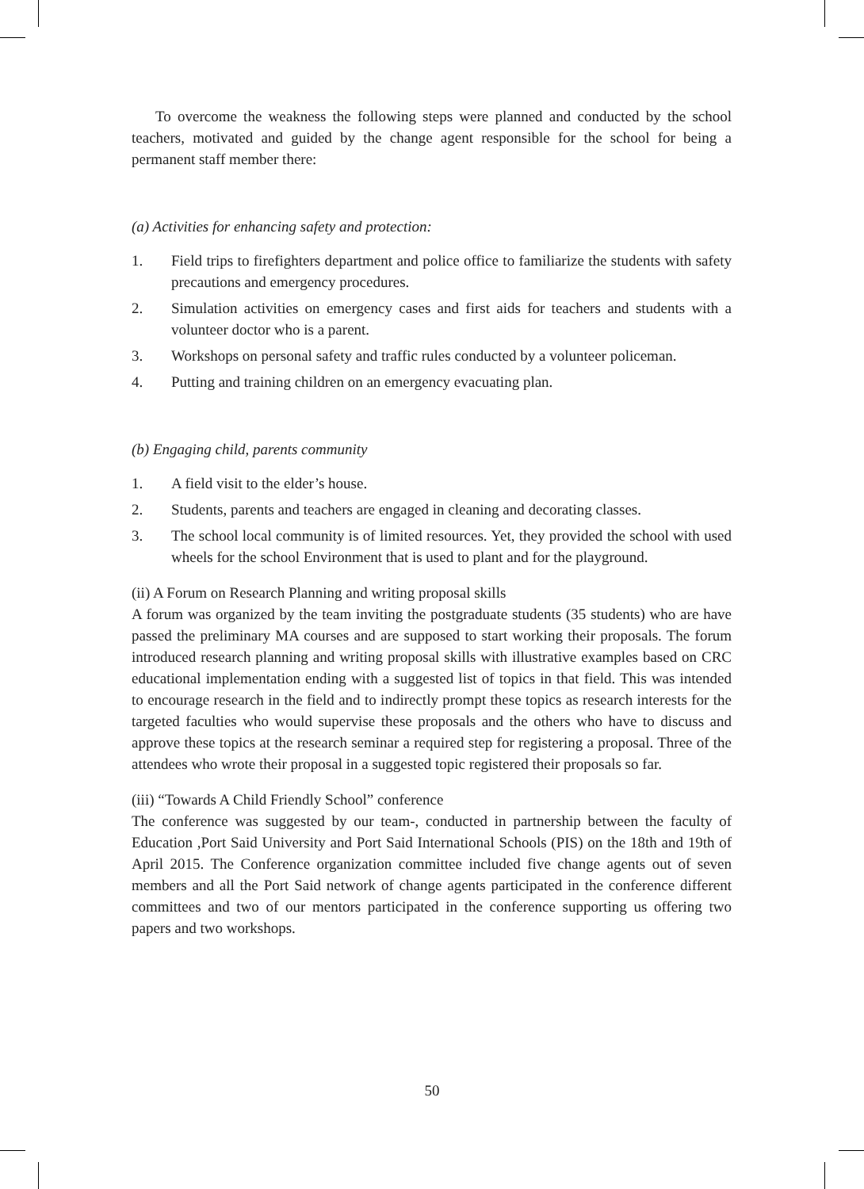To overcome the weakness the following steps were planned and conducted by the school teachers, motivated and guided by the change agent responsible for the school for being a permanent staff member there:
(a) Activities for enhancing safety and protection:
1. Field trips to firefighters department and police office to familiarize the students with safety precautions and emergency procedures.
2. Simulation activities on emergency cases and first aids for teachers and students with a volunteer doctor who is a parent.
3. Workshops on personal safety and traffic rules conducted by a volunteer policeman.
4. Putting and training children on an emergency evacuating plan.
(b) Engaging child, parents community
1. A field visit to the elder’s house.
2. Students, parents and teachers are engaged in cleaning and decorating classes.
3. The school local community is of limited resources. Yet, they provided the school with used wheels for the school Environment that is used to plant and for the playground.
(ii) A Forum on Research Planning and writing proposal skills
A forum was organized by the team inviting the postgraduate students (35 students) who are have passed the preliminary MA courses and are supposed to start working their proposals. The forum introduced research planning and writing proposal skills with illustrative examples based on CRC educational implementation ending with a suggested list of topics in that field. This was intended to encourage research in the field and to indirectly prompt these topics as research interests for the targeted faculties who would supervise these proposals and the others who have to discuss and approve these topics at the research seminar a required step for registering a proposal. Three of the attendees who wrote their proposal in a suggested topic registered their proposals so far.
(iii) “Towards A Child Friendly School” conference
The conference was suggested by our team-, conducted in partnership between the faculty of Education ,Port Said University and Port Said International Schools (PIS) on the 18th and 19th of April 2015. The Conference organization committee included five change agents out of seven members and all the Port Said network of change agents participated in the conference different committees and two of our mentors participated in the conference supporting us offering two papers and two workshops.
50